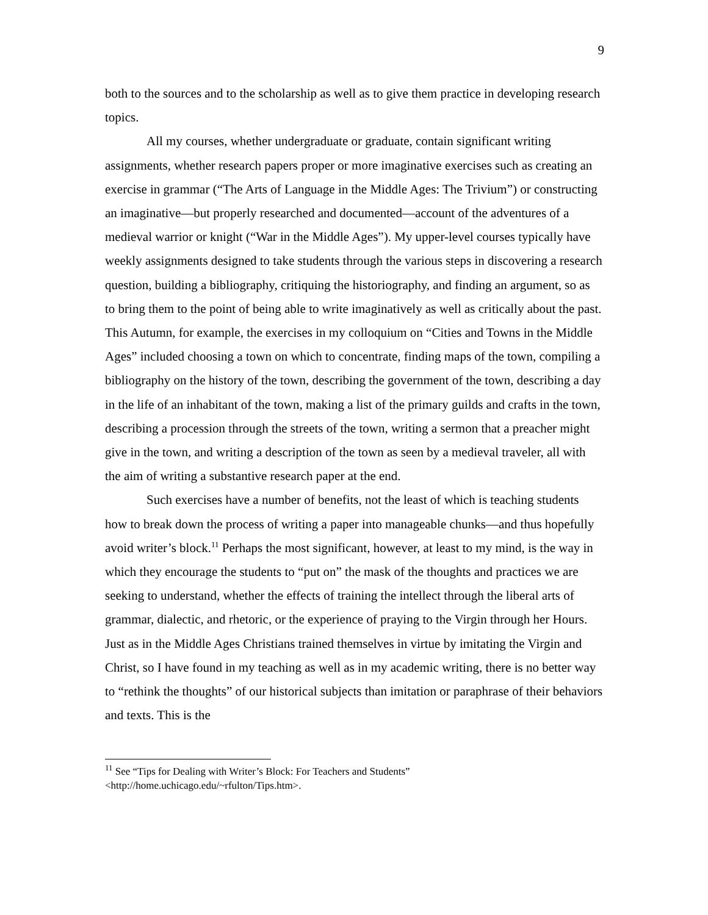9
both to the sources and to the scholarship as well as to give them practice in developing research topics.
All my courses, whether undergraduate or graduate, contain significant writing assignments, whether research papers proper or more imaginative exercises such as creating an exercise in grammar (“The Arts of Language in the Middle Ages: The Trivium”) or constructing an imaginative—but properly researched and documented—account of the adventures of a medieval warrior or knight (“War in the Middle Ages”). My upper-level courses typically have weekly assignments designed to take students through the various steps in discovering a research question, building a bibliography, critiquing the historiography, and finding an argument, so as to bring them to the point of being able to write imaginatively as well as critically about the past. This Autumn, for example, the exercises in my colloquium on “Cities and Towns in the Middle Ages” included choosing a town on which to concentrate, finding maps of the town, compiling a bibliography on the history of the town, describing the government of the town, describing a day in the life of an inhabitant of the town, making a list of the primary guilds and crafts in the town, describing a procession through the streets of the town, writing a sermon that a preacher might give in the town, and writing a description of the town as seen by a medieval traveler, all with the aim of writing a substantive research paper at the end.
Such exercises have a number of benefits, not the least of which is teaching students how to break down the process of writing a paper into manageable chunks—and thus hopefully avoid writer’s block.<sup>11</sup> Perhaps the most significant, however, at least to my mind, is the way in which they encourage the students to “put on” the mask of the thoughts and practices we are seeking to understand, whether the effects of training the intellect through the liberal arts of grammar, dialectic, and rhetoric, or the experience of praying to the Virgin through her Hours. Just as in the Middle Ages Christians trained themselves in virtue by imitating the Virgin and Christ, so I have found in my teaching as well as in my academic writing, there is no better way to “rethink the thoughts” of our historical subjects than imitation or paraphrase of their behaviors and texts. This is the
<sup>11</sup> See “Tips for Dealing with Writer’s Block: For Teachers and Students” <http://home.uchicago.edu/~rfulton/Tips.htm>.